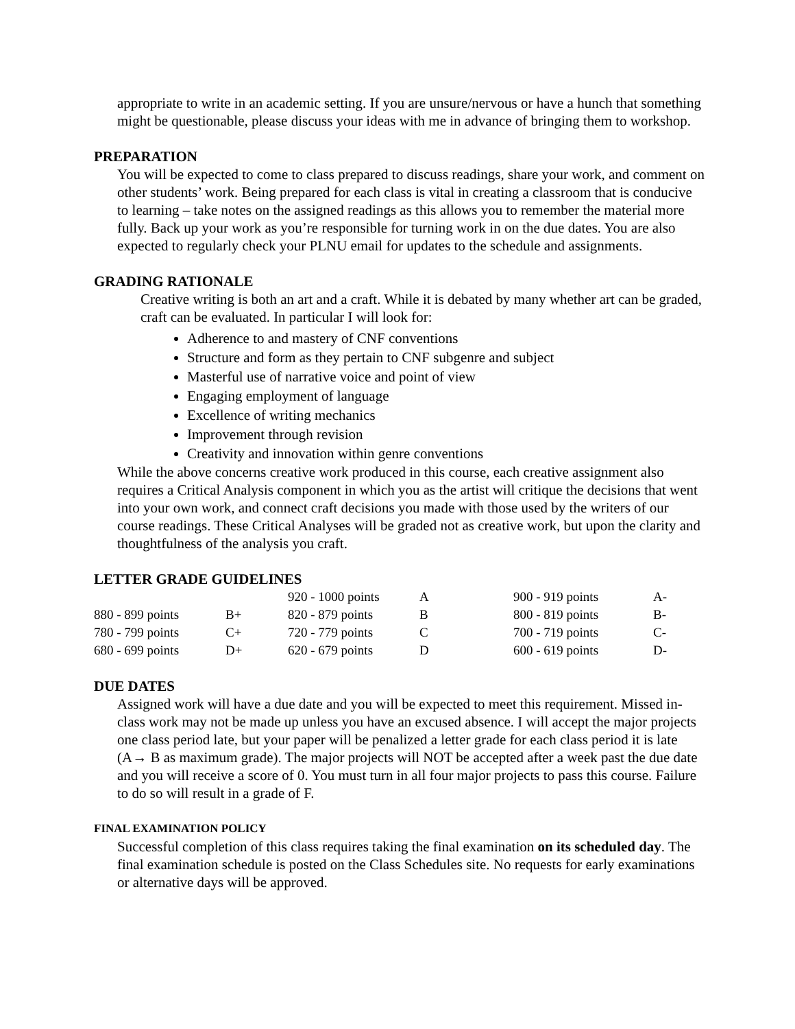appropriate to write in an academic setting. If you are unsure/nervous or have a hunch that something might be questionable, please discuss your ideas with me in advance of bringing them to workshop.
PREPARATION
You will be expected to come to class prepared to discuss readings, share your work, and comment on other students’ work. Being prepared for each class is vital in creating a classroom that is conducive to learning – take notes on the assigned readings as this allows you to remember the material more fully. Back up your work as you’re responsible for turning work in on the due dates. You are also expected to regularly check your PLNU email for updates to the schedule and assignments.
GRADING RATIONALE
Creative writing is both an art and a craft. While it is debated by many whether art can be graded, craft can be evaluated. In particular I will look for:
Adherence to and mastery of CNF conventions
Structure and form as they pertain to CNF subgenre and subject
Masterful use of narrative voice and point of view
Engaging employment of language
Excellence of writing mechanics
Improvement through revision
Creativity and innovation within genre conventions
While the above concerns creative work produced in this course, each creative assignment also requires a Critical Analysis component in which you as the artist will critique the decisions that went into your own work, and connect craft decisions you made with those used by the writers of our course readings. These Critical Analyses will be graded not as creative work, but upon the clarity and thoughtfulness of the analysis you craft.
LETTER GRADE GUIDELINES
| | | 920 - 1000 points | A | 900 - 919 points | A- |
| 880 - 899 points | B+ | 820 - 879 points | B | 800 - 819 points | B- |
| 780 - 799 points | C+ | 720 - 779 points | C | 700 - 719 points | C- |
| 680 - 699 points | D+ | 620 - 679 points | D | 600 - 619 points | D- |
DUE DATES
Assigned work will have a due date and you will be expected to meet this requirement. Missed in-class work may not be made up unless you have an excused absence. I will accept the major projects one class period late, but your paper will be penalized a letter grade for each class period it is late (A→ B as maximum grade). The major projects will NOT be accepted after a week past the due date and you will receive a score of 0. You must turn in all four major projects to pass this course. Failure to do so will result in a grade of F.
FINAL EXAMINATION POLICY
Successful completion of this class requires taking the final examination on its scheduled day. The final examination schedule is posted on the Class Schedules site. No requests for early examinations or alternative days will be approved.